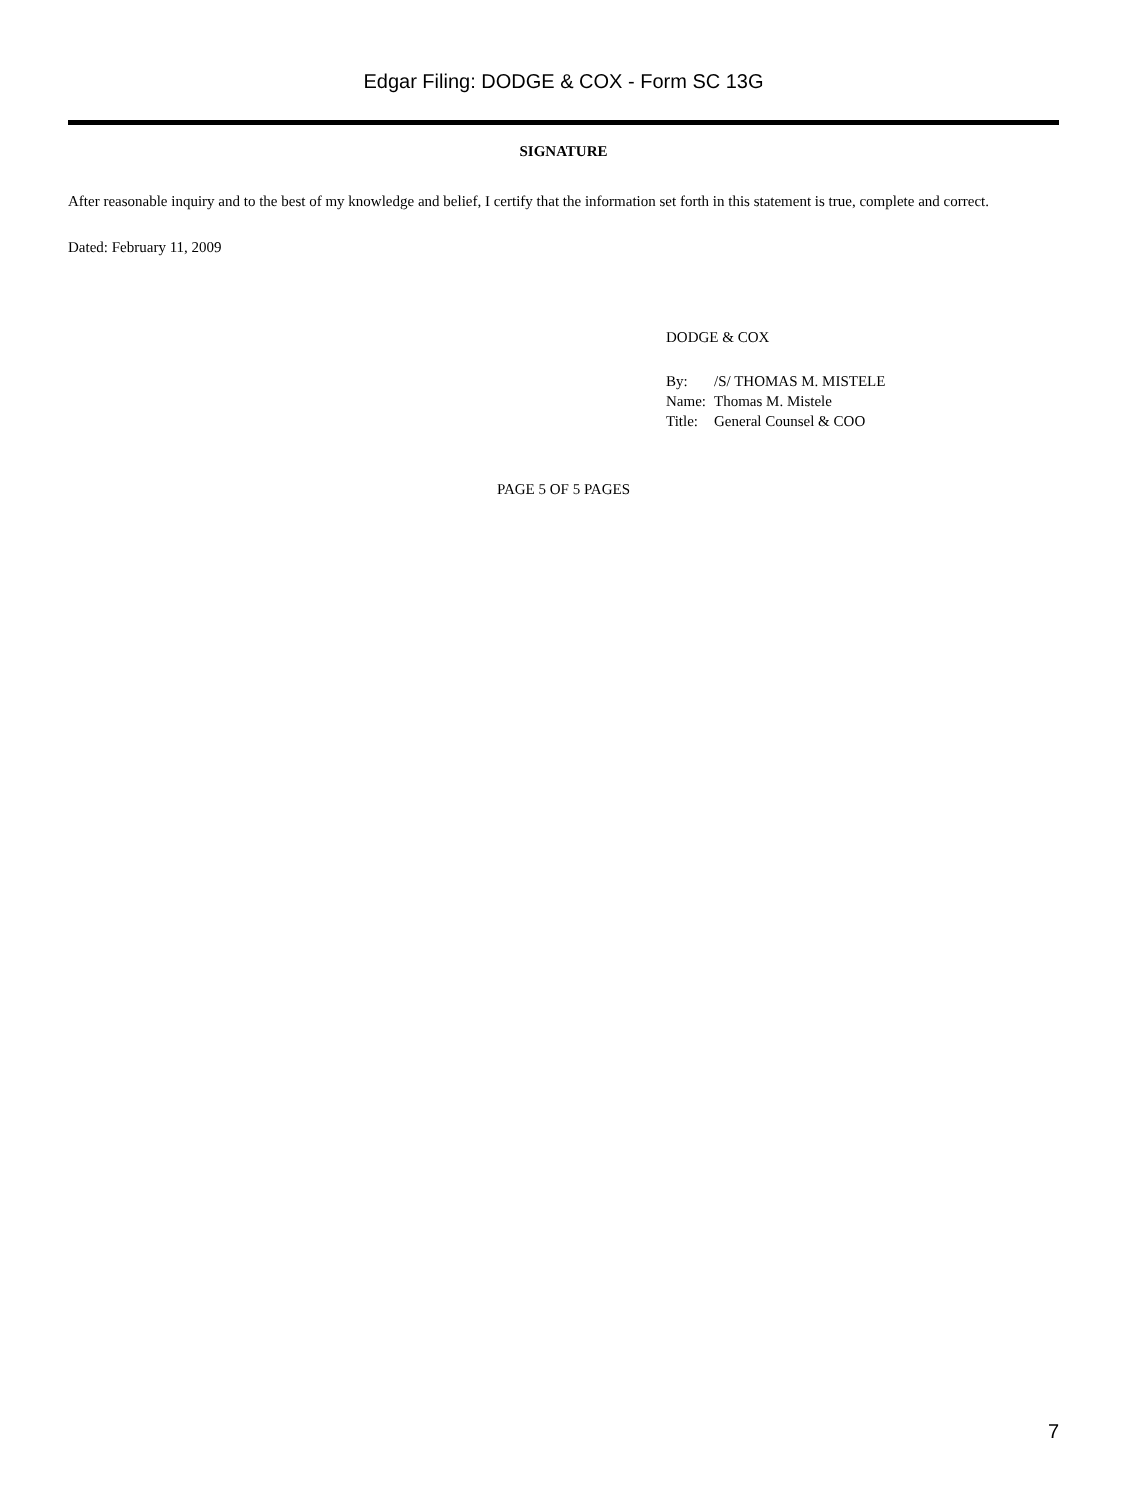Edgar Filing: DODGE & COX - Form SC 13G
SIGNATURE
After reasonable inquiry and to the best of my knowledge and belief, I certify that the information set forth in this statement is true, complete and correct.
Dated: February 11, 2009
DODGE & COX
| By: | /S/ THOMAS M. MISTELE |
| Name: | Thomas M. Mistele |
| Title: | General Counsel & COO |
PAGE 5 OF 5 PAGES
7